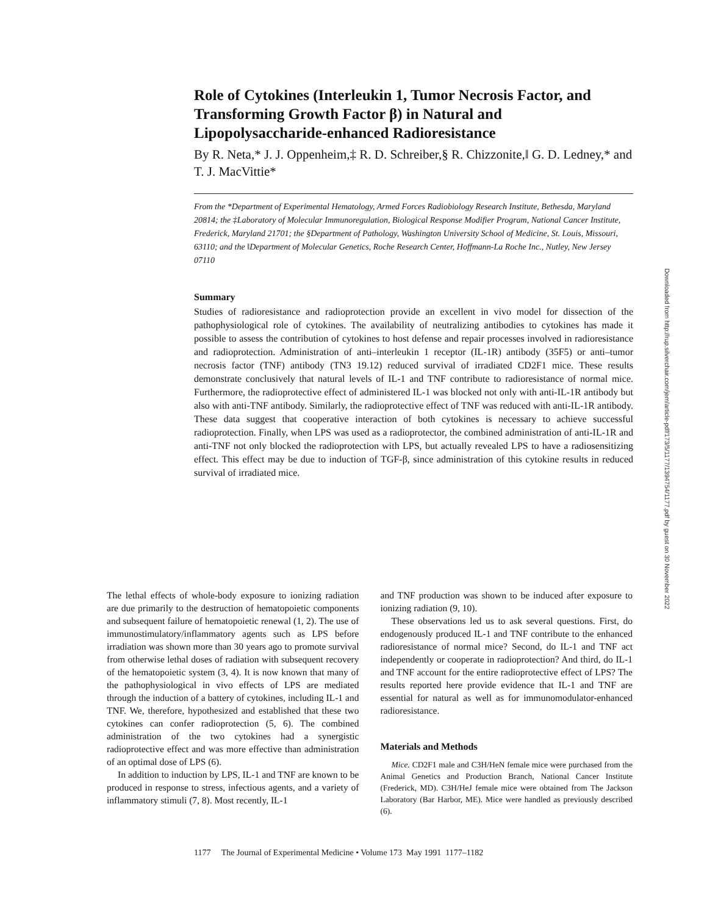Role of Cytokines (Interleukin 1, Tumor Necrosis Factor, and Transforming Growth Factor β) in Natural and Lipopolysaccharide-enhanced Radioresistance
By R. Neta,* J. J. Oppenheim,‡ R. D. Schreiber,§ R. Chizzonite,‖ G. D. Ledney,* and T. J. MacVittie*
From the *Department of Experimental Hematology, Armed Forces Radiobiology Research Institute, Bethesda, Maryland 20814; the ‡Laboratory of Molecular Immunoregulation, Biological Response Modifier Program, National Cancer Institute, Frederick, Maryland 21701; the §Department of Pathology, Washington University School of Medicine, St. Louis, Missouri, 63110; and the ‖Department of Molecular Genetics, Roche Research Center, Hoffmann-La Roche Inc., Nutley, New Jersey 07110
Summary
Studies of radioresistance and radioprotection provide an excellent in vivo model for dissection of the pathophysiological role of cytokines. The availability of neutralizing antibodies to cytokines has made it possible to assess the contribution of cytokines to host defense and repair processes involved in radioresistance and radioprotection. Administration of anti–interleukin 1 receptor (IL-1R) antibody (35F5) or anti–tumor necrosis factor (TNF) antibody (TN3 19.12) reduced survival of irradiated CD2F1 mice. These results demonstrate conclusively that natural levels of IL-1 and TNF contribute to radioresistance of normal mice. Furthermore, the radioprotective effect of administered IL-1 was blocked not only with anti-IL-1R antibody but also with anti-TNF antibody. Similarly, the radioprotective effect of TNF was reduced with anti-IL-1R antibody. These data suggest that cooperative interaction of both cytokines is necessary to achieve successful radioprotection. Finally, when LPS was used as a radioprotector, the combined administration of anti-IL-1R and anti-TNF not only blocked the radioprotection with LPS, but actually revealed LPS to have a radiosensitizing effect. This effect may be due to induction of TGF-β, since administration of this cytokine results in reduced survival of irradiated mice.
The lethal effects of whole-body exposure to ionizing radiation are due primarily to the destruction of hematopoietic components and subsequent failure of hematopoietic renewal (1, 2). The use of immunostimulatory/inflammatory agents such as LPS before irradiation was shown more than 30 years ago to promote survival from otherwise lethal doses of radiation with subsequent recovery of the hematopoietic system (3, 4). It is now known that many of the pathophysiological in vivo effects of LPS are mediated through the induction of a battery of cytokines, including IL-1 and TNF. We, therefore, hypothesized and established that these two cytokines can confer radioprotection (5, 6). The combined administration of the two cytokines had a synergistic radioprotective effect and was more effective than administration of an optimal dose of LPS (6).
In addition to induction by LPS, IL-1 and TNF are known to be produced in response to stress, infectious agents, and a variety of inflammatory stimuli (7, 8). Most recently, IL-1
and TNF production was shown to be induced after exposure to ionizing radiation (9, 10).
These observations led us to ask several questions. First, do endogenously produced IL-1 and TNF contribute to the enhanced radioresistance of normal mice? Second, do IL-1 and TNF act independently or cooperate in radioprotection? And third, do IL-1 and TNF account for the entire radioprotective effect of LPS? The results reported here provide evidence that IL-1 and TNF are essential for natural as well as for immunomodulator-enhanced radioresistance.
Materials and Methods
Mice. CD2F1 male and C3H/HeN female mice were purchased from the Animal Genetics and Production Branch, National Cancer Institute (Frederick, MD). C3H/HeJ female mice were obtained from The Jackson Laboratory (Bar Harbor, ME). Mice were handled as previously described (6).
1177 The Journal of Experimental Medicine • Volume 173 May 1991 1177–1182
Downloaded from http://rup.silverchair.com/jem/article-pdf/173/5/1177/1394754/1177.pdf by guest on 30 November 2022